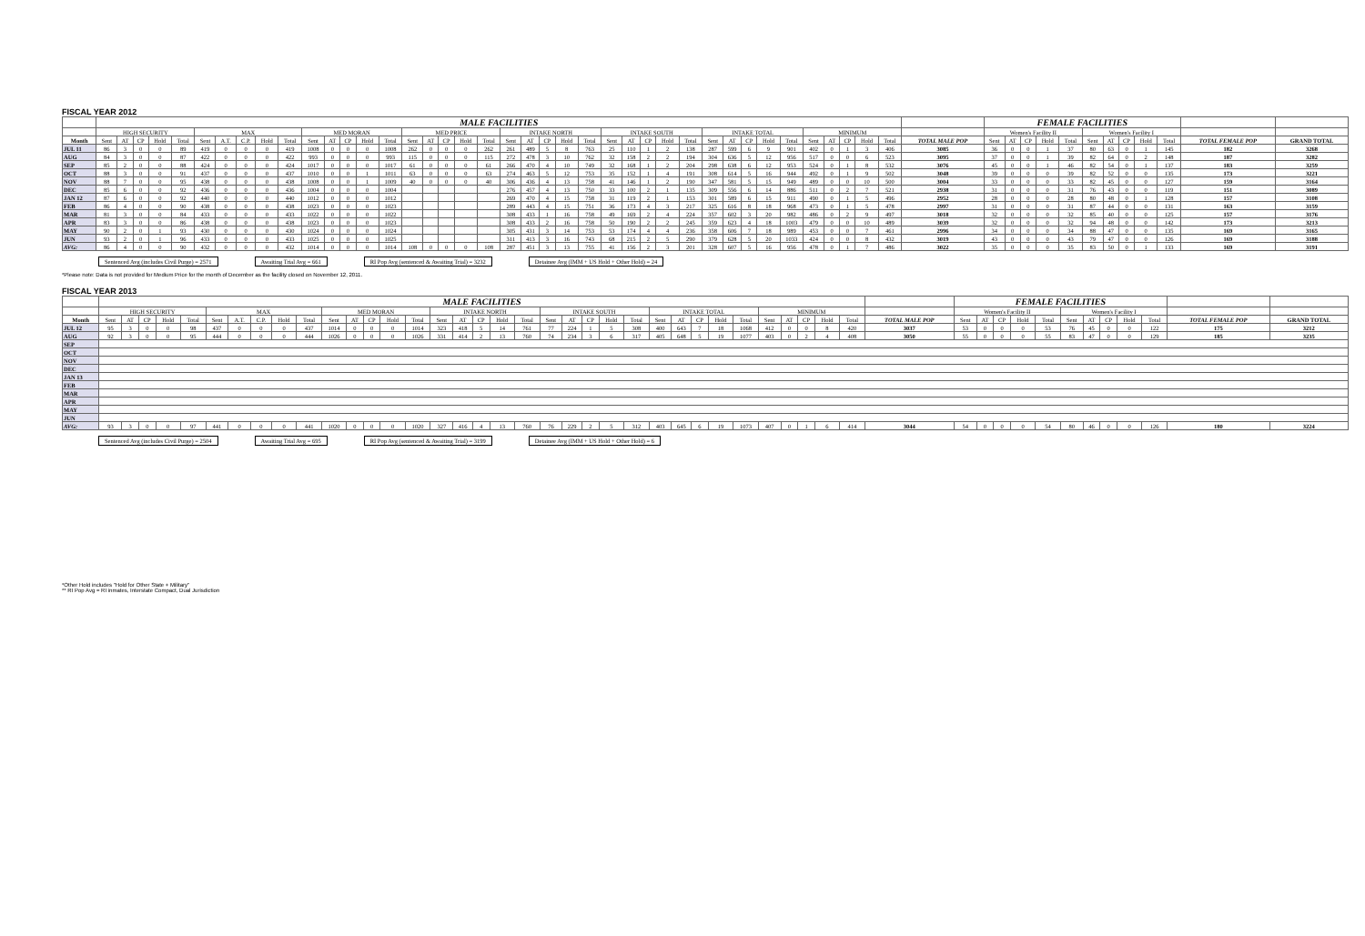FISCAL YEAR 2012
| | MALE FACILITIES | | | | | | | | | | | | | | | | | | | | | | | | | | | | | | | | | | | | | | | | | FEMALE FACILITIES | | | | | | | | | | | |
| --- | --- | --- | --- | --- | --- | --- | --- | --- | --- | --- | --- | --- | --- | --- | --- | --- | --- | --- | --- | --- | --- | --- | --- | --- | --- | --- | --- | --- | --- | --- | --- | --- | --- | --- | --- | --- | --- | --- | --- | --- | --- | --- | --- | --- | --- | --- | --- | --- | --- | --- | --- | --- | --- |
| | HIGH SECURITY | | | | | MAX | | | | | MED MORAN | | | | | MED PRICE | | | | | INTAKE NORTH | | | | | INTAKE SOUTH | | | | | INTAKE TOTAL | | | | | MINIMUM | | | | | | Women's Facility II | | | | | Women's Facility I | | | | | | |
| Month | Sent | AT | CP | Hold | Total | Sent | A.T. | C.P. | Hold | Total | Sent | AT | CP | Hold | Total | Sent | AT | CP | Hold | Total | Sent | AT | CP | Hold | Total | Sent | AT | CP | Hold | Total | Sent | AT | CP | Hold | Total | Sent | AT | CP | Hold | Total | TOTAL MALE POP | Sent | AT | CP | Hold | Total | Sent | AT | CP | Hold | Total | TOTAL FEMALE POP | GRAND TOTAL |
| JUL 11 | 86 | 3 | 0 | 0 | 89 | 419 | 0 | 0 | 0 | 419 | 1008 | 0 | 0 | 0 | 1008 | 262 | 0 | 0 | 0 | 262 | 261 | 489 | 5 | 8 | 763 | 25 | 110 | 1 | 2 | 138 | 287 | 599 | 6 | 9 | 901 | 402 | 0 | 1 | 3 | 406 | 3085 | 36 | 0 | 0 | 1 | 37 | 80 | 63 | 0 | 1 | 145 | 182 | 3268 |
| AUG | 84 | 3 | 0 | 0 | 87 | 422 | 0 | 0 | 0 | 422 | 993 | 0 | 0 | 0 | 993 | 115 | 0 | 0 | 0 | 115 | 272 | 478 | 3 | 10 | 762 | 32 | 158 | 2 | 2 | 194 | 304 | 636 | 5 | 12 | 956 | 517 | 0 | 0 | 6 | 523 | 3095 | 37 | 0 | 0 | 1 | 39 | 82 | 64 | 0 | 2 | 148 | 187 | 3282 |
| SEP | 85 | 2 | 0 | 0 | 88 | 424 | 0 | 0 | 0 | 424 | 1017 | 0 | 0 | 0 | 1017 | 61 | 0 | 0 | 0 | 61 | 266 | 470 | 4 | 10 | 749 | 32 | 168 | 1 | 2 | 204 | 298 | 638 | 6 | 12 | 953 | 524 | 0 | 1 | 8 | 532 | 3076 | 45 | 0 | 0 | 1 | 46 | 82 | 54 | 0 | 1 | 137 | 183 | 3259 |
| OCT | 88 | 3 | 0 | 0 | 91 | 437 | 0 | 0 | 0 | 437 | 1010 | 0 | 0 | 1 | 1011 | 63 | 0 | 0 | 0 | 63 | 274 | 463 | 5 | 12 | 753 | 35 | 152 | 1 | 4 | 191 | 308 | 614 | 5 | 16 | 944 | 492 | 0 | 1 | 9 | 502 | 3048 | 39 | 0 | 0 | 0 | 39 | 82 | 52 | 0 | 0 | 135 | 173 | 3221 |
| NOV | 88 | 7 | 0 | 0 | 95 | 438 | 0 | 0 | 0 | 438 | 1008 | 0 | 0 | 1 | 1009 | 40 | 0 | 0 | 0 | 40 | 306 | 436 | 4 | 13 | 758 | 41 | 146 | 1 | 2 | 190 | 347 | 581 | 5 | 15 | 949 | 489 | 0 | 0 | 10 | 500 | 3004 | 33 | 0 | 0 | 0 | 33 | 82 | 45 | 0 | 0 | 127 | 159 | 3164 |
| DEC | 85 | 6 | 0 | 0 | 92 | 436 | 0 | 0 | 0 | 436 | 1004 | 0 | 0 | 0 | 1004 | | | | | | 276 | 457 | 4 | 13 | 750 | 33 | 100 | 2 | 1 | 135 | 309 | 556 | 6 | 14 | 886 | 511 | 0 | 2 | 7 | 521 | 2938 | 31 | 0 | 0 | 0 | 31 | 76 | 43 | 0 | 0 | 119 | 151 | 3089 |
| JAN 12 | 87 | 6 | 0 | 0 | 92 | 440 | 0 | 0 | 0 | 440 | 1012 | 0 | 0 | 0 | 1012 | | | | | | 269 | 470 | 4 | 15 | 758 | 31 | 119 | 2 | 1 | 153 | 301 | 589 | 6 | 15 | 911 | 490 | 0 | 1 | 5 | 496 | 2952 | 28 | 0 | 0 | 0 | 28 | 80 | 48 | 0 | 1 | 128 | 157 | 3108 |
| FEB | 86 | 4 | 0 | 0 | 90 | 438 | 0 | 0 | 0 | 438 | 1023 | 0 | 0 | 0 | 1023 | | | | | | 289 | 443 | 4 | 15 | 751 | 36 | 173 | 4 | 3 | 217 | 325 | 616 | 8 | 18 | 968 | 473 | 0 | 1 | 5 | 478 | 2997 | 31 | 0 | 0 | 0 | 31 | 87 | 44 | 0 | 0 | 131 | 163 | 3159 |
| MAR | 81 | 3 | 0 | 0 | 84 | 433 | 0 | 0 | 0 | 433 | 1022 | 0 | 0 | 0 | 1022 | | | | | | 308 | 433 | 1 | 16 | 758 | 49 | 169 | 2 | 4 | 224 | 357 | 602 | 3 | 20 | 982 | 486 | 0 | 2 | 9 | 497 | 3018 | 32 | 0 | 0 | 0 | 32 | 85 | 40 | 0 | 0 | 125 | 157 | 3176 |
| APR | 83 | 3 | 0 | 0 | 86 | 438 | 0 | 0 | 0 | 438 | 1023 | 0 | 0 | 0 | 1023 | | | | | | 308 | 433 | 2 | 16 | 758 | 50 | 190 | 2 | 2 | 245 | 359 | 623 | 4 | 18 | 1003 | 479 | 0 | 0 | 10 | 489 | 3039 | 32 | 0 | 0 | 0 | 32 | 94 | 48 | 0 | 0 | 142 | 173 | 3213 |
| MAY | 90 | 2 | 0 | 1 | 93 | 430 | 0 | 0 | 0 | 430 | 1024 | 0 | 0 | 0 | 1024 | | | | | | 305 | 431 | 3 | 14 | 753 | 53 | 174 | 4 | 4 | 236 | 358 | 606 | 7 | 18 | 989 | 453 | 0 | 0 | 7 | 461 | 2996 | 34 | 0 | 0 | 0 | 34 | 88 | 47 | 0 | 0 | 135 | 169 | 3165 |
| JUN | 93 | 2 | 0 | 1 | 96 | 433 | 0 | 0 | 0 | 433 | 1025 | 0 | 0 | 0 | 1025 | | | | | | 311 | 413 | 3 | 16 | 743 | 68 | 215 | 2 | 5 | 290 | 379 | 628 | 5 | 20 | 1033 | 424 | 0 | 0 | 8 | 432 | 3019 | 43 | 0 | 0 | 0 | 43 | 79 | 47 | 0 | 0 | 126 | 169 | 3188 |
| AVG: | 86 | 4 | 0 | 0 | 90 | 432 | 0 | 0 | 0 | 432 | 1014 | 0 | 0 | 0 | 1014 | 108 | 0 | 0 | 0 | 108 | 287 | 451 | 3 | 13 | 755 | 41 | 156 | 2 | 3 | 201 | 328 | 607 | 5 | 16 | 956 | 478 | 0 | 1 | 7 | 486 | 3022 | 35 | 0 | 0 | 0 | 35 | 83 | 50 | 0 | 1 | 133 | 169 | 3191 |
Sentenced Avg (includes Civil Purge) = 2571 Awaiting Trial Avg = 661 RI Pop Avg (sentenced & Awaiting Trial) = 3232 Detainee Avg (IMM + US Hold + Other Hold) = 24
*Please note: Data is not provided for Medium Price for the month of December as the facility closed on November 12, 2011.
FISCAL YEAR 2013
| | MALE FACILITIES | | | | | | | | | | | | | | | | | | | | | | | | | | | | | | | | | | | | FEMALE FACILITIES | | | | | | | | | | | |
| --- | --- | --- | --- | --- | --- | --- | --- | --- | --- | --- | --- | --- | --- | --- | --- | --- | --- | --- | --- | --- | --- | --- | --- | --- | --- | --- | --- | --- | --- | --- | --- | --- | --- | --- | --- | --- | --- | --- | --- | --- | --- | --- | --- | --- | --- | --- | --- | --- |
| | HIGH SECURITY | | | | | MAX | | | | | MED MORAN | | | | | INTAKE NORTH | | | | | INTAKE SOUTH | | | | | INTAKE TOTAL | | | | | MINIMUM | | | | | | Women's Facility II | | | | | Women's Facility I | | | | | | |
| Month | Sent | AT | CP | Hold | Total | Sent | A.T. | C.P. | Hold | Total | Sent | AT | CP | Hold | Total | Sent | AT | CP | Hold | Total | Sent | AT | CP | Hold | Total | Sent | AT | CP | Hold | Total | Sent | AT | CP | Hold | Total | TOTAL MALE POP | Sent | AT | CP | Hold | Total | Sent | AT | CP | Hold | Total | TOTAL FEMALE POP | GRAND TOTAL |
| JUL 12 | 95 | 3 | 0 | 0 | 98 | 437 | 0 | 0 | 0 | 437 | 1014 | 0 | 0 | 0 | 1014 | 323 | 418 | 5 | 14 | 761 | 77 | 224 | 1 | 5 | 308 | 400 | 643 | 7 | 18 | 1068 | 412 | 0 | 0 | 8 | 420 | 3037 | 53 | 0 | 0 | 0 | 53 | 76 | 45 | 0 | 0 | 122 | 175 | 3212 |
| AUG | 92 | 3 | 0 | 0 | 95 | 444 | 0 | 0 | 0 | 444 | 1026 | 0 | 0 | 0 | 1026 | 331 | 414 | 2 | 13 | 760 | 74 | 234 | 3 | 6 | 317 | 405 | 648 | 5 | 19 | 1077 | 403 | 0 | 2 | 4 | 408 | 3050 | 55 | 0 | 0 | 0 | 55 | 83 | 47 | 0 | 0 | 129 | 185 | 3235 |
| SEP | | | | | | | | | | | | | | | | | | | | | | | | | | | | | | | | | | | | | | | | | | | | | | | | |
| OCT | | | | | | | | | | | | | | | | | | | | | | | | | | | | | | | | | | | | | | | | | | | | | | | | |
| NOV | | | | | | | | | | | | | | | | | | | | | | | | | | | | | | | | | | | | | | | | | | | | | | | | |
| DEC | | | | | | | | | | | | | | | | | | | | | | | | | | | | | | | | | | | | | | | | | | | | | | | | |
| JAN 13 | | | | | | | | | | | | | | | | | | | | | | | | | | | | | | | | | | | | | | | | | | | | | | | | |
| FEB | | | | | | | | | | | | | | | | | | | | | | | | | | | | | | | | | | | | | | | | | | | | | | | | |
| MAR | | | | | | | | | | | | | | | | | | | | | | | | | | | | | | | | | | | | | | | | | | | | | | | | |
| APR | | | | | | | | | | | | | | | | | | | | | | | | | | | | | | | | | | | | | | | | | | | | | | | | |
| MAY | | | | | | | | | | | | | | | | | | | | | | | | | | | | | | | | | | | | | | | | | | | | | | | | |
| JUN | | | | | | | | | | | | | | | | | | | | | | | | | | | | | | | | | | | | | | | | | | | | | | | | |
| AVG: | 93 | 3 | 0 | 0 | 97 | 441 | 0 | 0 | 0 | 441 | 1020 | 0 | 0 | 0 | 1020 | 327 | 416 | 4 | 13 | 760 | 76 | 229 | 2 | 5 | 312 | 403 | 645 | 6 | 19 | 1073 | 407 | 0 | 1 | 6 | 414 | 3044 | 54 | 0 | 0 | 0 | 54 | 80 | 46 | 0 | 0 | 126 | 180 | 3224 |
Sentenced Avg (includes Civil Purge) = 2504 Awaiting Trial Avg = 695 RI Pop Avg (sentenced & Awaiting Trial) = 3199 Detainee Avg (IMM + US Hold + Other Hold) = 6
*Other Hold includes "Hold for Other State + Military"
** RI Pop Avg = RI inmates, Interstate Compact, Dual Jurisdiction